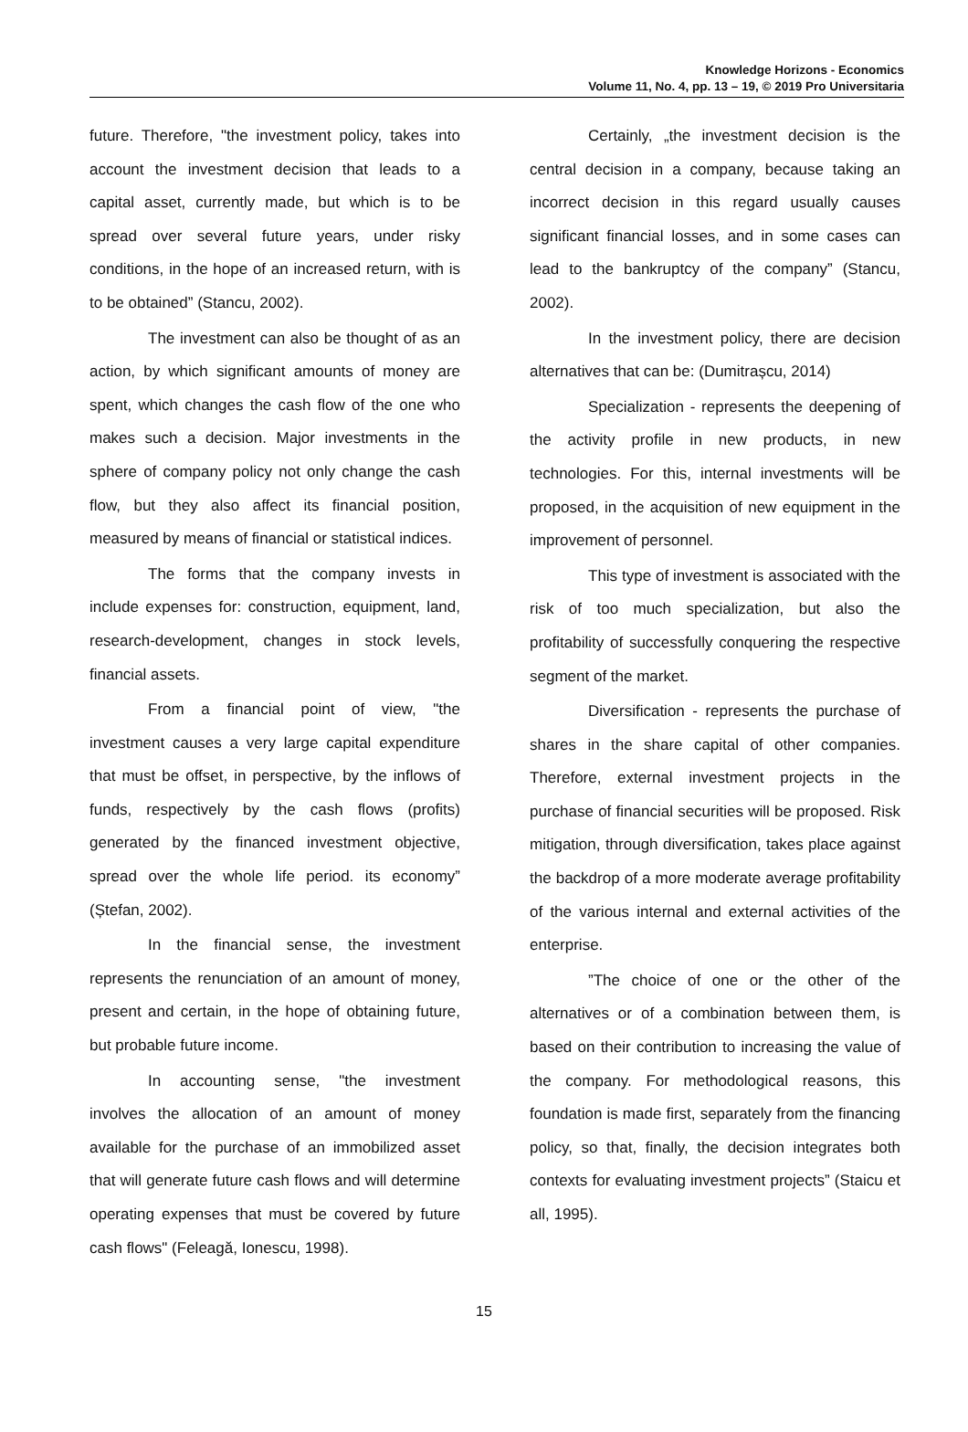Knowledge Horizons - Economics
Volume 11, No. 4, pp. 13 – 19, © 2019 Pro Universitaria
future. Therefore, "the investment policy, takes into account the investment decision that leads to a capital asset, currently made, but which is to be spread over several future years, under risky conditions, in the hope of an increased return, with is to be obtained” (Stancu, 2002).
The investment can also be thought of as an action, by which significant amounts of money are spent, which changes the cash flow of the one who makes such a decision. Major investments in the sphere of company policy not only change the cash flow, but they also affect its financial position, measured by means of financial or statistical indices.
The forms that the company invests in include expenses for: construction, equipment, land, research-development, changes in stock levels, financial assets.
From a financial point of view, "the investment causes a very large capital expenditure that must be offset, in perspective, by the inflows of funds, respectively by the cash flows (profits) generated by the financed investment objective, spread over the whole life period. its economy” (Ștefan, 2002).
In the financial sense, the investment represents the renunciation of an amount of money, present and certain, in the hope of obtaining future, but probable future income.
In accounting sense, "the investment involves the allocation of an amount of money available for the purchase of an immobilized asset that will generate future cash flows and will determine operating expenses that must be covered by future cash flows" (Feleagă, Ionescu, 1998).
Certainly, „the investment decision is the central decision in a company, because taking an incorrect decision in this regard usually causes significant financial losses, and in some cases can lead to the bankruptcy of the company” (Stancu, 2002).
In the investment policy, there are decision alternatives that can be: (Dumitrașcu, 2014)
Specialization - represents the deepening of the activity profile in new products, in new technologies. For this, internal investments will be proposed, in the acquisition of new equipment in the improvement of personnel.
This type of investment is associated with the risk of too much specialization, but also the profitability of successfully conquering the respective segment of the market.
Diversification - represents the purchase of shares in the share capital of other companies. Therefore, external investment projects in the purchase of financial securities will be proposed. Risk mitigation, through diversification, takes place against the backdrop of a more moderate average profitability of the various internal and external activities of the enterprise.
”The choice of one or the other of the alternatives or of a combination between them, is based on their contribution to increasing the value of the company. For methodological reasons, this foundation is made first, separately from the financing policy, so that, finally, the decision integrates both contexts for evaluating investment projects” (Staicu et all, 1995).
15